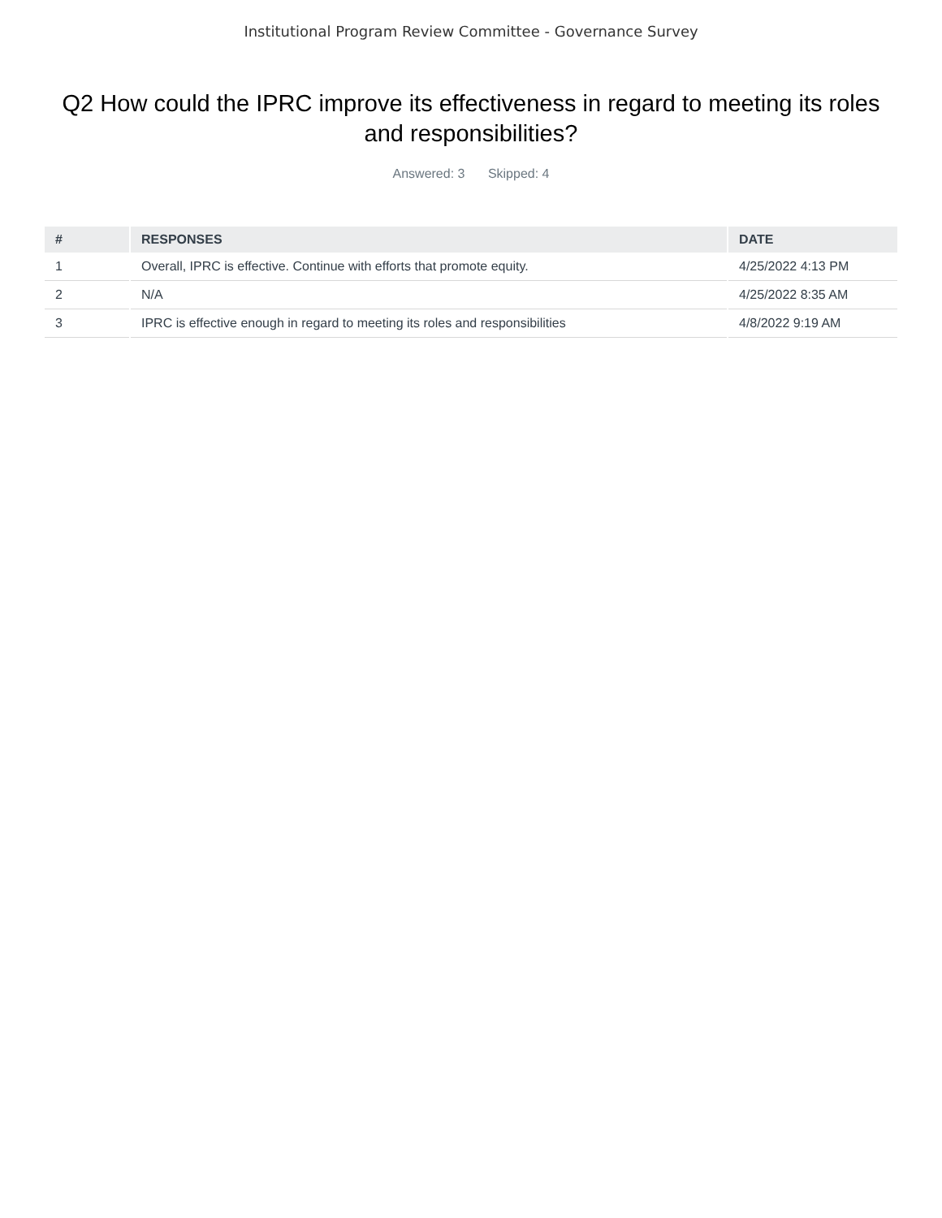Institutional Program Review Committee - Governance Survey
Q2 How could the IPRC improve its effectiveness in regard to meeting its roles and responsibilities?
Answered: 3 Skipped: 4
| # | RESPONSES | DATE |
| --- | --- | --- |
| 1 | Overall, IPRC is effective. Continue with efforts that promote equity. | 4/25/2022 4:13 PM |
| 2 | N/A | 4/25/2022 8:35 AM |
| 3 | IPRC is effective enough in regard to meeting its roles and responsibilities | 4/8/2022 9:19 AM |